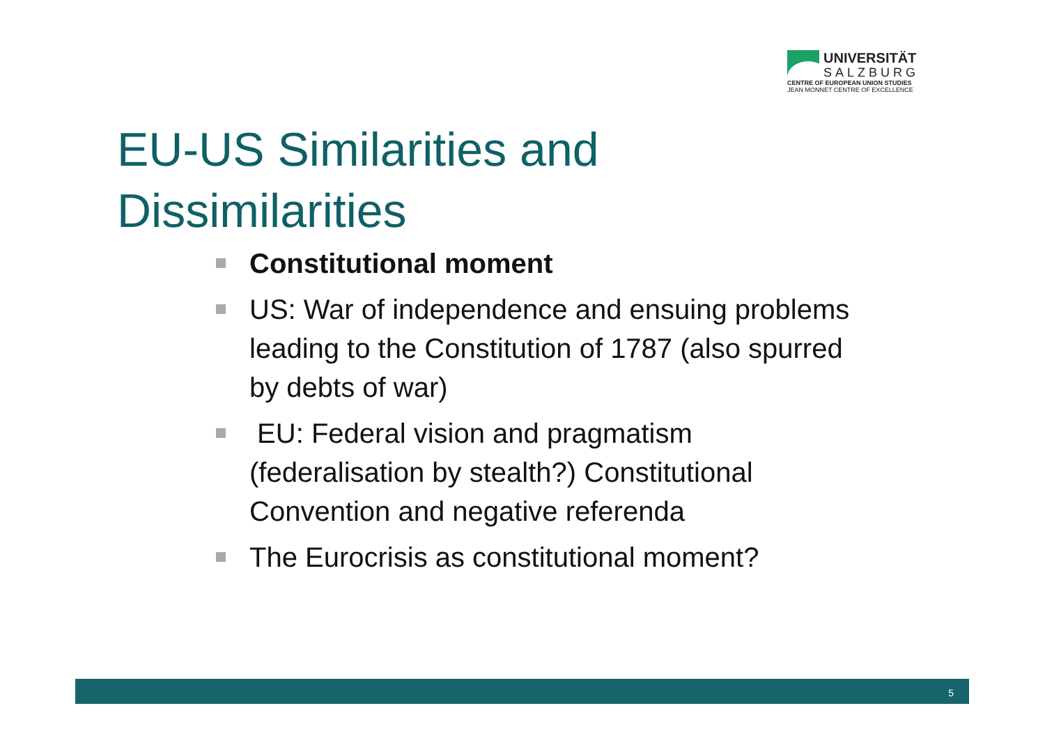UNIVERSITÄT
SALZBURG
CENTRE OF EUROPEAN UNION STUDIES
JEAN MONNET CENTRE OF EXCELLENCE
EU-US Similarities and
Dissimilarities
Constitutional moment
US: War of independence and ensuing problems leading to the Constitution of 1787 (also spurred by debts of war)
EU: Federal vision and pragmatism (federalisation by stealth?) Constitutional Convention and negative referenda
The Eurocrisis as constitutional moment?
5